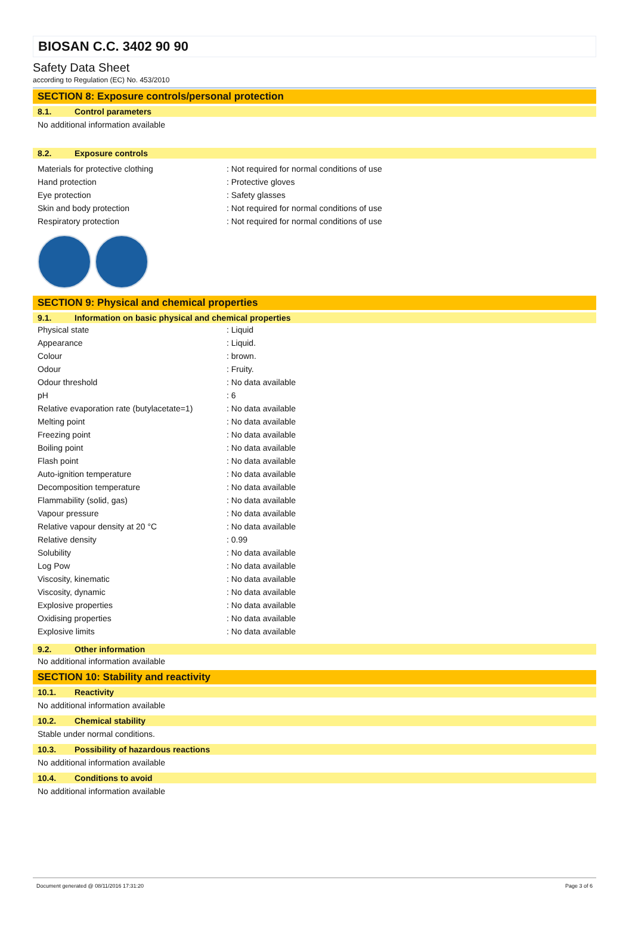BIOSAN C.C. 3402 90 90
Safety Data Sheet
according to Regulation (EC) No. 453/2010
SECTION 8: Exposure controls/personal protection
8.1. Control parameters
No additional information available
8.2. Exposure controls
| Materials for protective clothing | : Not required for normal conditions of use |
| Hand protection | : Protective gloves |
| Eye protection | : Safety glasses |
| Skin and body protection | : Not required for normal conditions of use |
| Respiratory protection | : Not required for normal conditions of use |
SECTION 9: Physical and chemical properties
9.1. Information on basic physical and chemical properties
| Physical state | : Liquid |
| Appearance | : Liquid. |
| Colour | : brown. |
| Odour | : Fruity. |
| Odour threshold | : No data available |
| pH | : 6 |
| Relative evaporation rate (butylacetate=1) | : No data available |
| Melting point | : No data available |
| Freezing point | : No data available |
| Boiling point | : No data available |
| Flash point | : No data available |
| Auto-ignition temperature | : No data available |
| Decomposition temperature | : No data available |
| Flammability (solid, gas) | : No data available |
| Vapour pressure | : No data available |
| Relative vapour density at 20 °C | : No data available |
| Relative density | : 0.99 |
| Solubility | : No data available |
| Log Pow | : No data available |
| Viscosity, kinematic | : No data available |
| Viscosity, dynamic | : No data available |
| Explosive properties | : No data available |
| Oxidising properties | : No data available |
| Explosive limits | : No data available |
9.2. Other information
No additional information available
SECTION 10: Stability and reactivity
10.1. Reactivity
No additional information available
10.2. Chemical stability
Stable under normal conditions.
10.3. Possibility of hazardous reactions
No additional information available
10.4. Conditions to avoid
No additional information available
Document generated @ 08/11/2016 17:31:20 Page 3 of 6